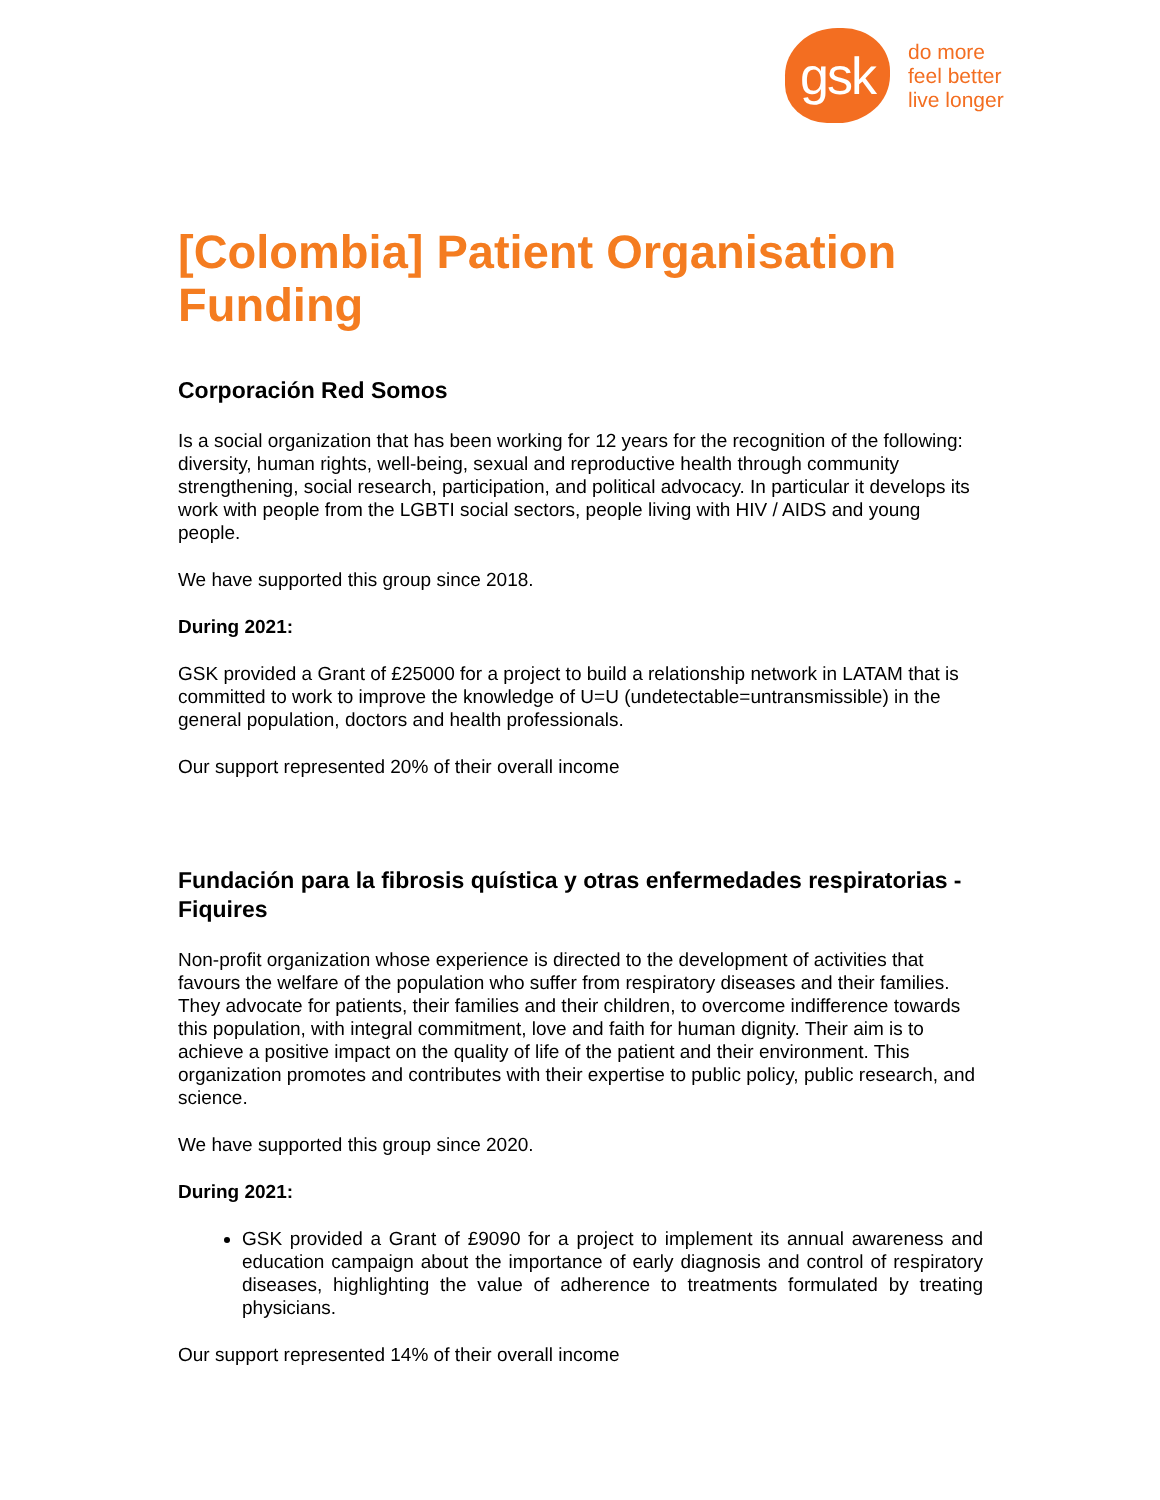gsk
do more
feel better
live longer
[Colombia] Patient Organisation Funding
Corporación Red Somos
Is a social organization that has been working for 12 years for the recognition of the following: diversity, human rights, well-being, sexual and reproductive health through community strengthening, social research, participation, and political advocacy. In particular it develops its work with people from the LGBTI social sectors, people living with HIV / AIDS and young people.
We have supported this group since 2018.
During 2021:
GSK provided a Grant of £25000 for a project to build a relationship network in LATAM that is committed to work to improve the knowledge of U=U (undetectable=untransmissible) in the general population, doctors and health professionals.
Our support represented 20% of their overall income
Fundación para la fibrosis quística y otras enfermedades respiratorias - Fiquires
Non-profit organization whose experience is directed to the development of activities that favours the welfare of the population who suffer from respiratory diseases and their families. They advocate for patients, their families and their children, to overcome indifference towards this population, with integral commitment, love and faith for human dignity. Their aim is to achieve a positive impact on the quality of life of the patient and their environment. This organization promotes and contributes with their expertise to public policy, public research, and science.
We have supported this group since 2020.
During 2021:
GSK provided a Grant of £9090 for a project to implement its annual awareness and education campaign about the importance of early diagnosis and control of respiratory diseases, highlighting the value of adherence to treatments formulated by treating physicians.
Our support represented 14% of their overall income